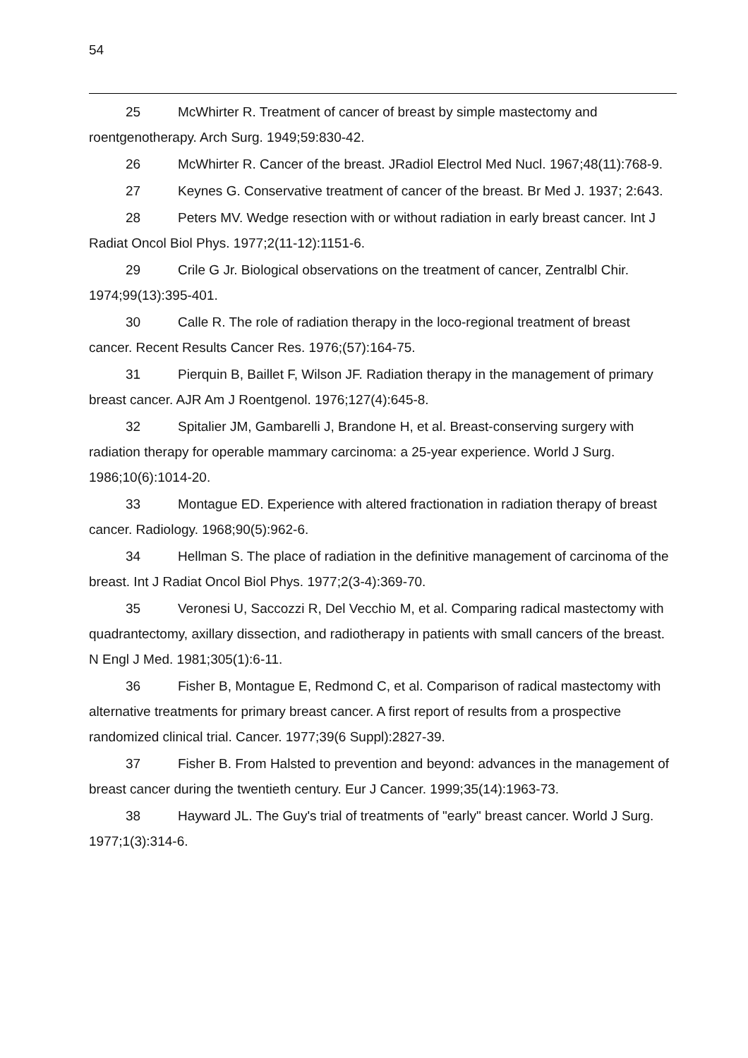54
25 McWhirter R. Treatment of cancer of breast by simple mastectomy and roentgenotherapy. Arch Surg. 1949;59:830-42.
26 McWhirter R. Cancer of the breast. JRadiol Electrol Med Nucl. 1967;48(11):768-9.
27 Keynes G. Conservative treatment of cancer of the breast. Br Med J. 1937; 2:643.
28 Peters MV. Wedge resection with or without radiation in early breast cancer. Int J Radiat Oncol Biol Phys. 1977;2(11-12):1151-6.
29 Crile G Jr. Biological observations on the treatment of cancer, Zentralbl Chir. 1974;99(13):395-401.
30 Calle R. The role of radiation therapy in the loco-regional treatment of breast cancer. Recent Results Cancer Res. 1976;(57):164-75.
31 Pierquin B, Baillet F, Wilson JF. Radiation therapy in the management of primary breast cancer. AJR Am J Roentgenol. 1976;127(4):645-8.
32 Spitalier JM, Gambarelli J, Brandone H, et al. Breast-conserving surgery with radiation therapy for operable mammary carcinoma: a 25-year experience. World J Surg. 1986;10(6):1014-20.
33 Montague ED. Experience with altered fractionation in radiation therapy of breast cancer. Radiology. 1968;90(5):962-6.
34 Hellman S. The place of radiation in the definitive management of carcinoma of the breast. Int J Radiat Oncol Biol Phys. 1977;2(3-4):369-70.
35 Veronesi U, Saccozzi R, Del Vecchio M, et al. Comparing radical mastectomy with quadrantectomy, axillary dissection, and radiotherapy in patients with small cancers of the breast. N Engl J Med. 1981;305(1):6-11.
36 Fisher B, Montague E, Redmond C, et al. Comparison of radical mastectomy with alternative treatments for primary breast cancer. A first report of results from a prospective randomized clinical trial. Cancer. 1977;39(6 Suppl):2827-39.
37 Fisher B. From Halsted to prevention and beyond: advances in the management of breast cancer during the twentieth century. Eur J Cancer. 1999;35(14):1963-73.
38 Hayward JL. The Guy's trial of treatments of "early" breast cancer. World J Surg. 1977;1(3):314-6.